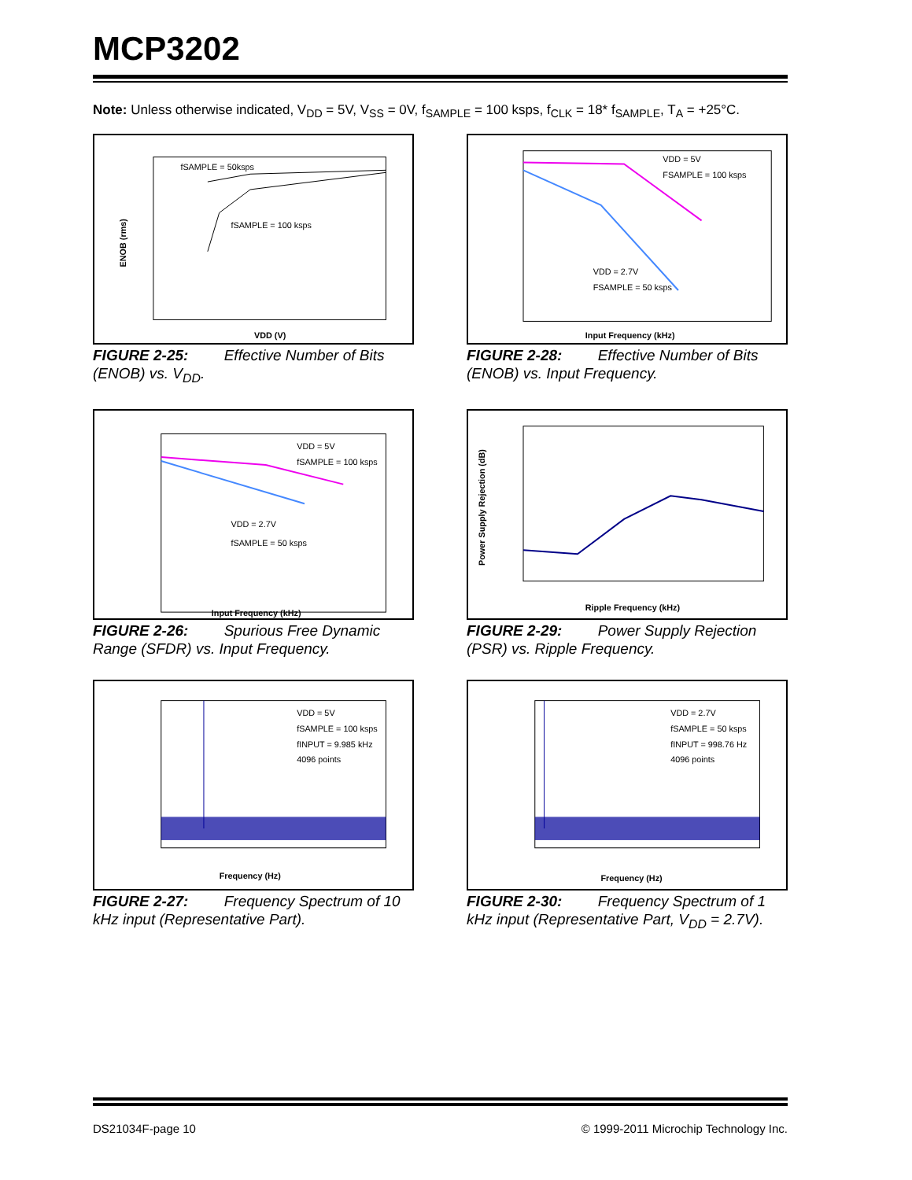MCP3202
Note: Unless otherwise indicated, V<sub>DD</sub> = 5V, V<sub>SS</sub> = 0V, f<sub>SAMPLE</sub> = 100 ksps, f<sub>CLK</sub> = 18* f<sub>SAMPLE</sub>, T<sub>A</sub> = +25°C.
ENOB (rms)
fSAMPLE = 50ksps
fSAMPLE = 100 ksps
VDD (V)
FIGURE 2-25: Effective Number of Bits (ENOB) vs. V<sub>DD</sub>.
VDD = 5V
FSAMPLE = 100 ksps
VDD = 2.7V
FSAMPLE = 50 ksps
Input Frequency (kHz)
FIGURE 2-28: Effective Number of Bits (ENOB) vs. Input Frequency.
VDD = 5V
fSAMPLE = 100 ksps
VDD = 2.7V
fSAMPLE = 50 ksps
Input Frequency (kHz)
FIGURE 2-26: Spurious Free Dynamic Range (SFDR) vs. Input Frequency.
Power Supply Rejection (dB)
Ripple Frequency (kHz)
FIGURE 2-29: Power Supply Rejection (PSR) vs. Ripple Frequency.
VDD = 5V
fSAMPLE = 100 ksps
fINPUT = 9.985 kHz
4096 points
Frequency (Hz)
FIGURE 2-27: Frequency Spectrum of 10 kHz input (Representative Part).
VDD = 2.7V
fSAMPLE = 50 ksps
fINPUT = 998.76 Hz
4096 points
Frequency (Hz)
FIGURE 2-30: Frequency Spectrum of 1 kHz input (Representative Part, V<sub>DD</sub> = 2.7V).
DS21034F-page 10 © 1999-2011 Microchip Technology Inc.